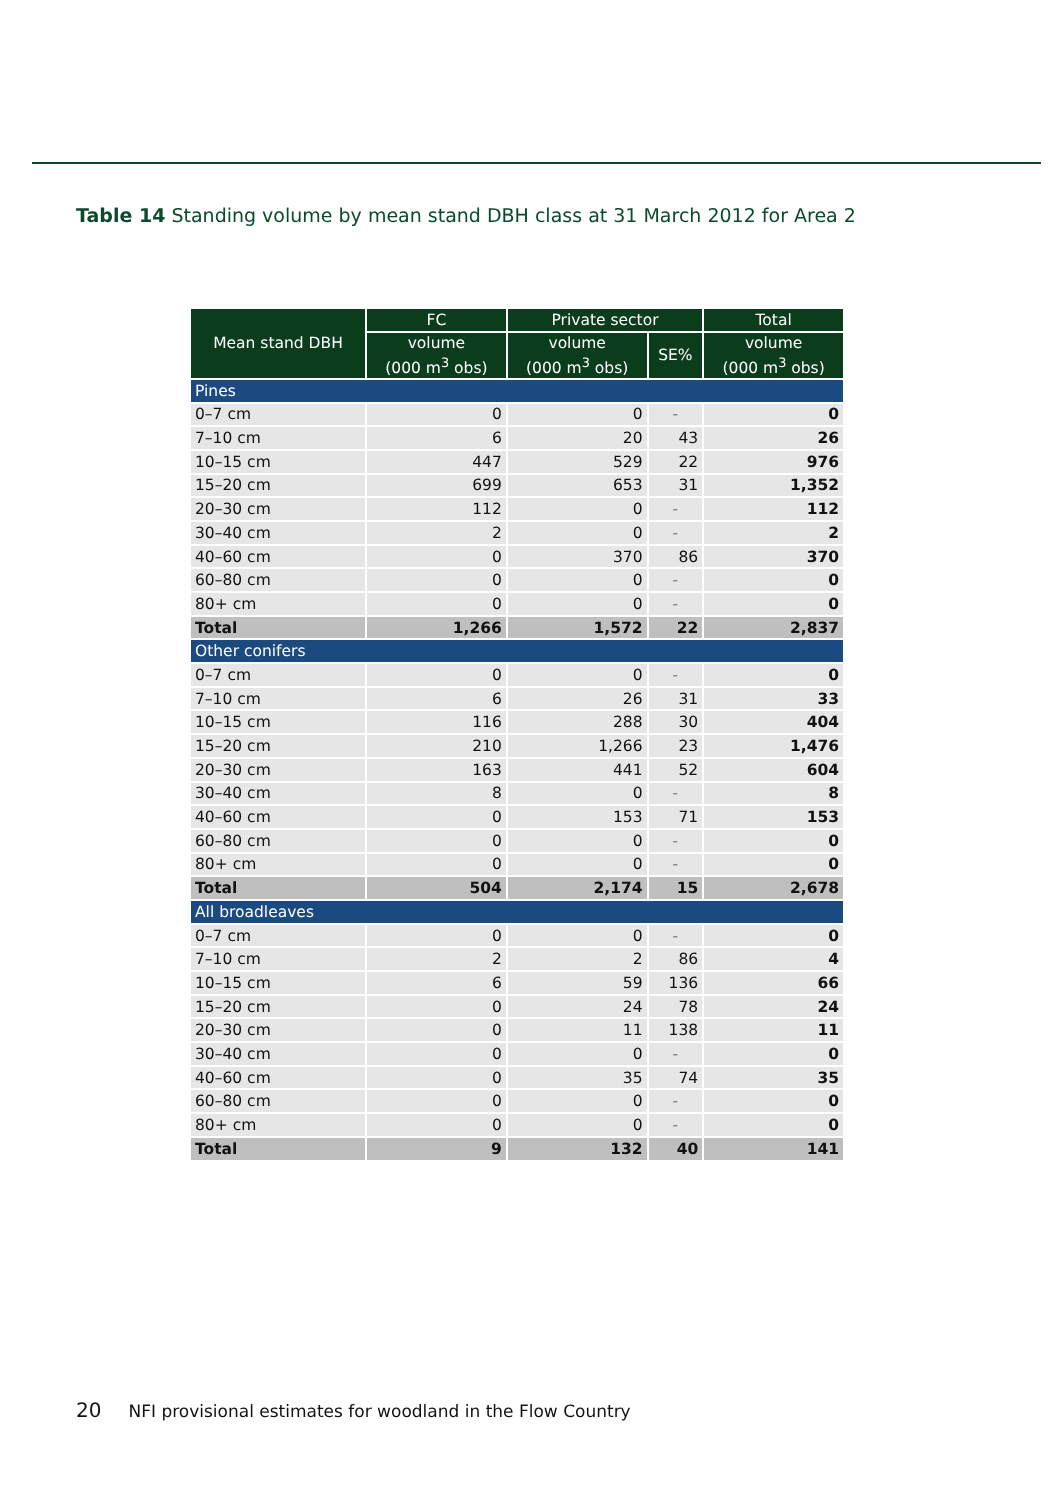Table 14 Standing volume by mean stand DBH class at 31 March 2012 for Area 2
| Mean stand DBH | FC | Private sector | | Total |
| --- | --- | --- | --- | --- |
| | volume (000 m<sup>3</sup> obs) | volume (000 m<sup>3</sup> obs) | SE% | volume (000 m<sup>3</sup> obs) |
| Pines | | | | |
| 0–7 cm | 0 | 0 | - | 0 |
| 7–10 cm | 6 | 20 | 43 | 26 |
| 10–15 cm | 447 | 529 | 22 | 976 |
| 15–20 cm | 699 | 653 | 31 | 1,352 |
| 20–30 cm | 112 | 0 | - | 112 |
| 30–40 cm | 2 | 0 | - | 2 |
| 40–60 cm | 0 | 370 | 86 | 370 |
| 60–80 cm | 0 | 0 | - | 0 |
| 80+ cm | 0 | 0 | - | 0 |
| Total | 1,266 | 1,572 | 22 | 2,837 |
| Other conifers | | | | |
| 0–7 cm | 0 | 0 | - | 0 |
| 7–10 cm | 6 | 26 | 31 | 33 |
| 10–15 cm | 116 | 288 | 30 | 404 |
| 15–20 cm | 210 | 1,266 | 23 | 1,476 |
| 20–30 cm | 163 | 441 | 52 | 604 |
| 30–40 cm | 8 | 0 | - | 8 |
| 40–60 cm | 0 | 153 | 71 | 153 |
| 60–80 cm | 0 | 0 | - | 0 |
| 80+ cm | 0 | 0 | - | 0 |
| Total | 504 | 2,174 | 15 | 2,678 |
| All broadleaves | | | | |
| 0–7 cm | 0 | 0 | - | 0 |
| 7–10 cm | 2 | 2 | 86 | 4 |
| 10–15 cm | 6 | 59 | 136 | 66 |
| 15–20 cm | 0 | 24 | 78 | 24 |
| 20–30 cm | 0 | 11 | 138 | 11 |
| 30–40 cm | 0 | 0 | - | 0 |
| 40–60 cm | 0 | 35 | 74 | 35 |
| 60–80 cm | 0 | 0 | - | 0 |
| 80+ cm | 0 | 0 | - | 0 |
| Total | 9 | 132 | 40 | 141 |
20 NFI provisional estimates for woodland in the Flow Country